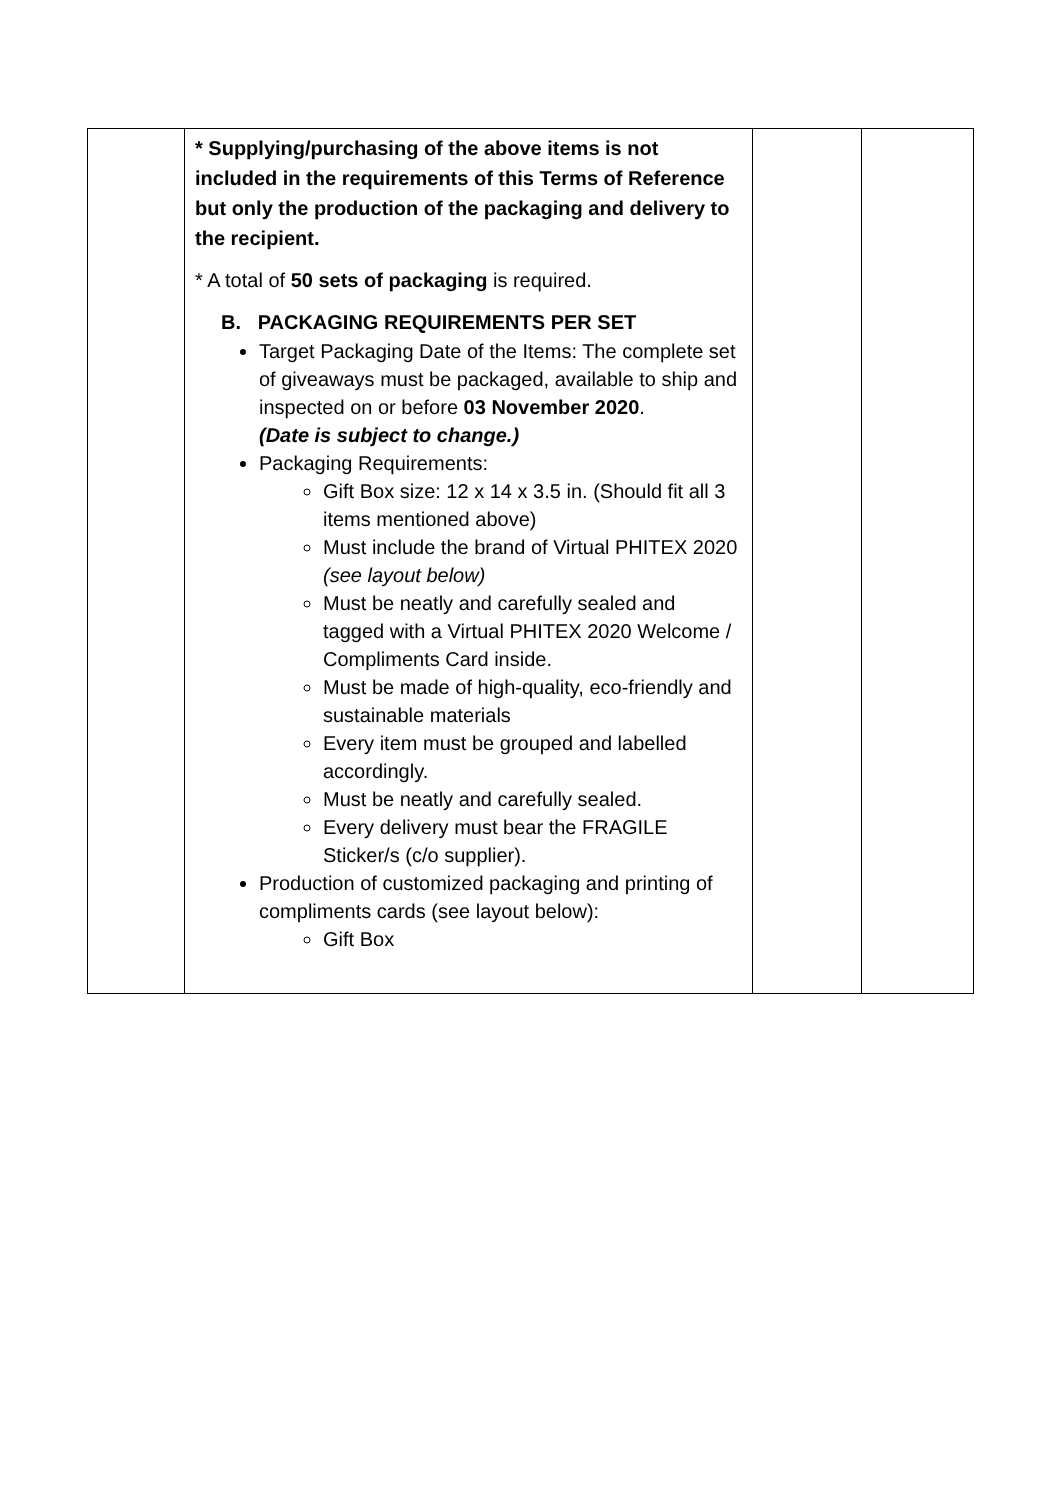| | * Supplying/purchasing of the above items is not included in the requirements of this Terms of Reference but only the production of the packaging and delivery to the recipient. * A total of 50 sets of packaging is required. B. PACKAGING REQUIREMENTS PER SET Target Packaging Date of the Items: The complete set of giveaways must be packaged, available to ship and inspected on or before 03 November 2020 . (Date is subject to change.) Packaging Requirements: Gift Box size: 12 x 14 x 3.5 in. (Should fit all 3 items mentioned above) Must include the brand of Virtual PHITEX 2020 (see layout below) Must be neatly and carefully sealed and tagged with a Virtual PHITEX 2020 Welcome / Compliments Card inside. Must be made of high-quality, eco-friendly and sustainable materials Every item must be grouped and labelled accordingly. Must be neatly and carefully sealed. Every delivery must bear the FRAGILE Sticker/s (c/o supplier). Production of customized packaging and printing of compliments cards (see layout below): Gift Box | | |